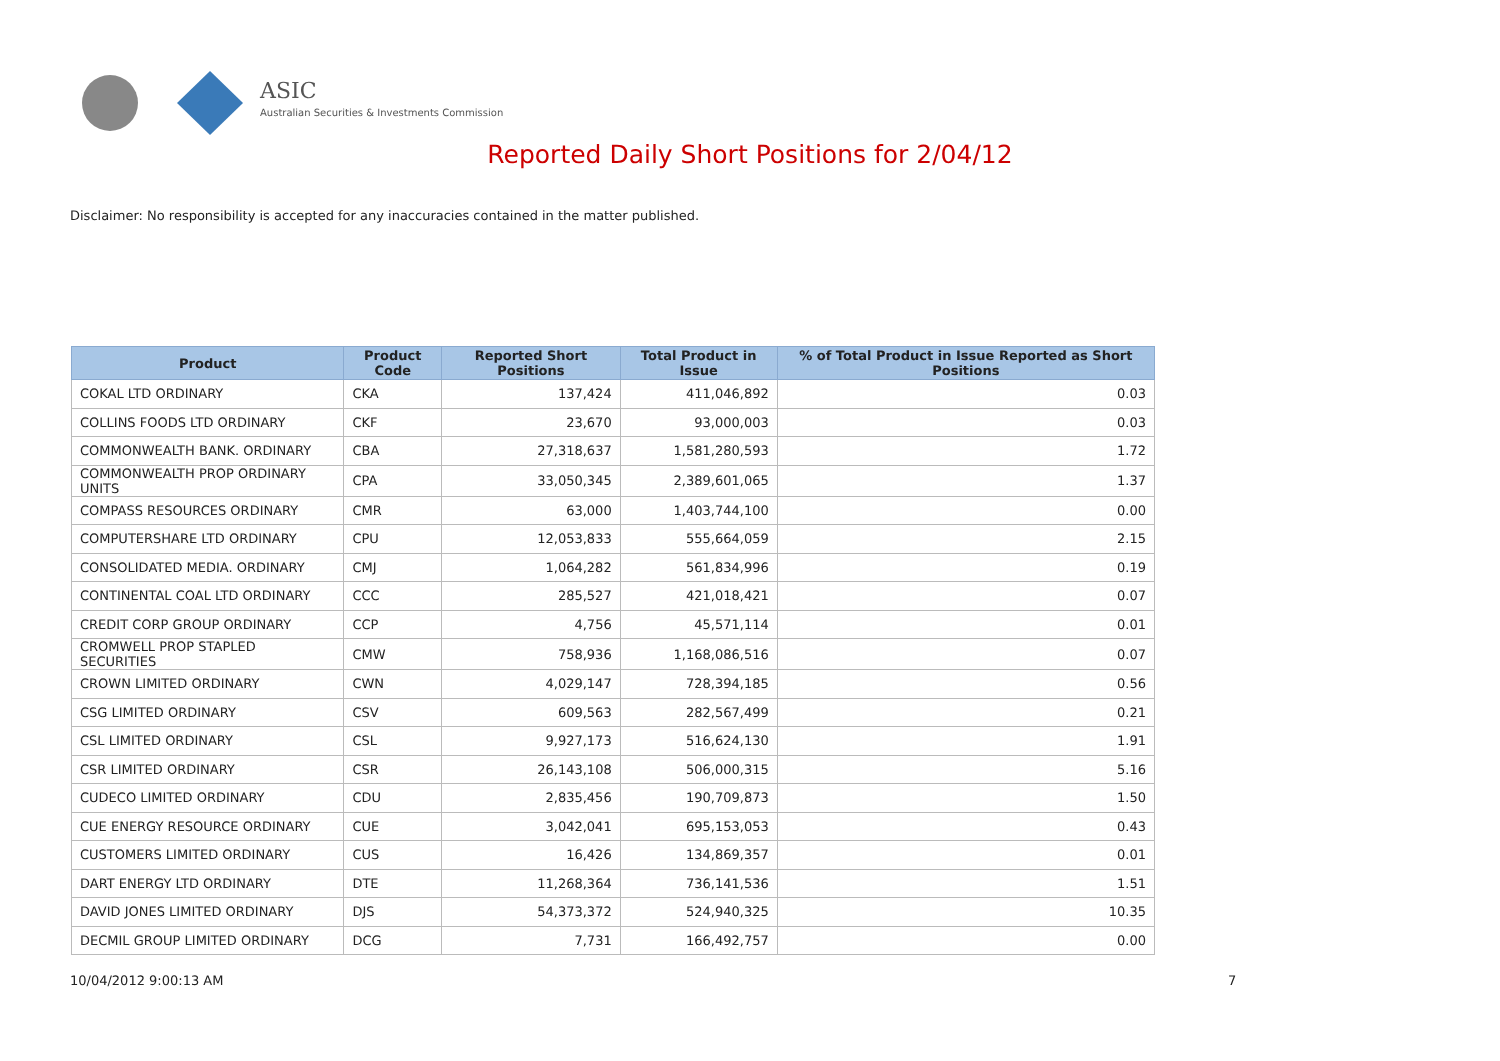ASIC
Australian Securities & Investments Commission
Reported Daily Short Positions for 2/04/12
Disclaimer: No responsibility is accepted for any inaccuracies contained in the matter published.
| Product | Product Code | Reported Short Positions | Total Product in Issue | % of Total Product in Issue Reported as Short Positions |
| --- | --- | --- | --- | --- |
| COKAL LTD ORDINARY | CKA | 137,424 | 411,046,892 | 0.03 |
| COLLINS FOODS LTD ORDINARY | CKF | 23,670 | 93,000,003 | 0.03 |
| COMMONWEALTH BANK. ORDINARY | CBA | 27,318,637 | 1,581,280,593 | 1.72 |
| COMMONWEALTH PROP ORDINARY UNITS | CPA | 33,050,345 | 2,389,601,065 | 1.37 |
| COMPASS RESOURCES ORDINARY | CMR | 63,000 | 1,403,744,100 | 0.00 |
| COMPUTERSHARE LTD ORDINARY | CPU | 12,053,833 | 555,664,059 | 2.15 |
| CONSOLIDATED MEDIA. ORDINARY | CMJ | 1,064,282 | 561,834,996 | 0.19 |
| CONTINENTAL COAL LTD ORDINARY | CCC | 285,527 | 421,018,421 | 0.07 |
| CREDIT CORP GROUP ORDINARY | CCP | 4,756 | 45,571,114 | 0.01 |
| CROMWELL PROP STAPLED SECURITIES | CMW | 758,936 | 1,168,086,516 | 0.07 |
| CROWN LIMITED ORDINARY | CWN | 4,029,147 | 728,394,185 | 0.56 |
| CSG LIMITED ORDINARY | CSV | 609,563 | 282,567,499 | 0.21 |
| CSL LIMITED ORDINARY | CSL | 9,927,173 | 516,624,130 | 1.91 |
| CSR LIMITED ORDINARY | CSR | 26,143,108 | 506,000,315 | 5.16 |
| CUDECO LIMITED ORDINARY | CDU | 2,835,456 | 190,709,873 | 1.50 |
| CUE ENERGY RESOURCE ORDINARY | CUE | 3,042,041 | 695,153,053 | 0.43 |
| CUSTOMERS LIMITED ORDINARY | CUS | 16,426 | 134,869,357 | 0.01 |
| DART ENERGY LTD ORDINARY | DTE | 11,268,364 | 736,141,536 | 1.51 |
| DAVID JONES LIMITED ORDINARY | DJS | 54,373,372 | 524,940,325 | 10.35 |
| DECMIL GROUP LIMITED ORDINARY | DCG | 7,731 | 166,492,757 | 0.00 |
10/04/2012 9:00:13 AM 7